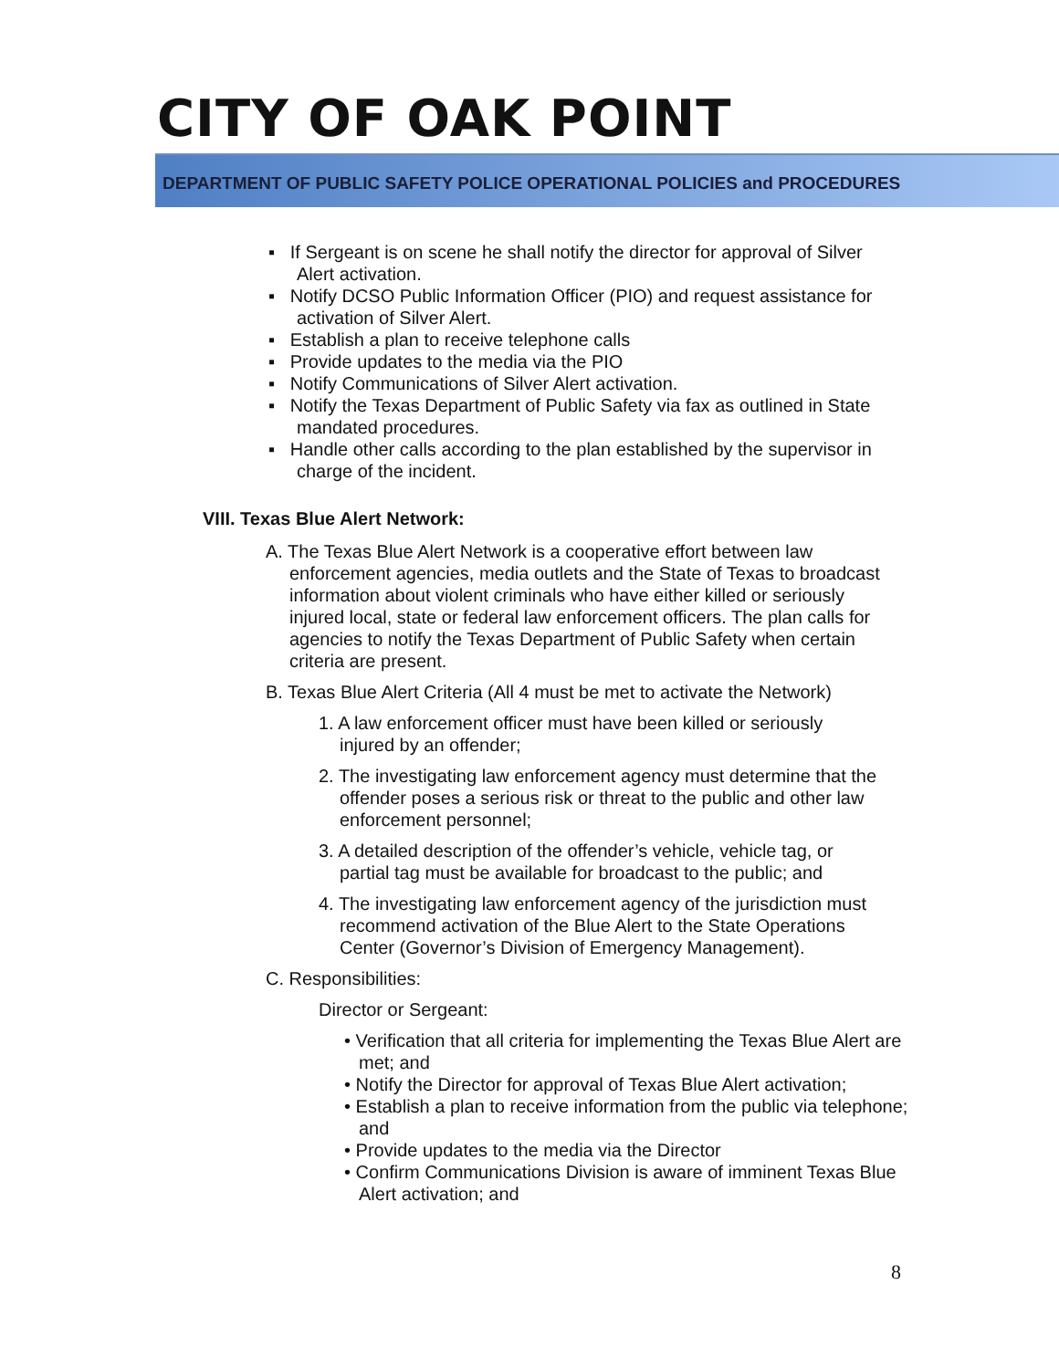CITY OF OAK POINT
DEPARTMENT OF PUBLIC SAFETY POLICE OPERATIONAL POLICIES and PROCEDURES
▪ If Sergeant is on scene he shall notify the director for approval of Silver Alert activation.
▪ Notify DCSO Public Information Officer (PIO) and request assistance for activation of Silver Alert.
▪ Establish a plan to receive telephone calls
▪ Provide updates to the media via the PIO
▪ Notify Communications of Silver Alert activation.
▪ Notify the Texas Department of Public Safety via fax as outlined in State mandated procedures.
▪ Handle other calls according to the plan established by the supervisor in charge of the incident.
VIII. Texas Blue Alert Network:
A. The Texas Blue Alert Network is a cooperative effort between law enforcement agencies, media outlets and the State of Texas to broadcast information about violent criminals who have either killed or seriously injured local, state or federal law enforcement officers. The plan calls for agencies to notify the Texas Department of Public Safety when certain criteria are present.
B. Texas Blue Alert Criteria (All 4 must be met to activate the Network)
1. A law enforcement officer must have been killed or seriously injured by an offender;
2. The investigating law enforcement agency must determine that the offender poses a serious risk or threat to the public and other law enforcement personnel;
3. A detailed description of the offender’s vehicle, vehicle tag, or partial tag must be available for broadcast to the public; and
4. The investigating law enforcement agency of the jurisdiction must recommend activation of the Blue Alert to the State Operations Center (Governor’s Division of Emergency Management).
C. Responsibilities:
Director or Sergeant:
• Verification that all criteria for implementing the Texas Blue Alert are met; and
• Notify the Director for approval of Texas Blue Alert activation;
• Establish a plan to receive information from the public via telephone; and
• Provide updates to the media via the Director
• Confirm Communications Division is aware of imminent Texas Blue Alert activation; and
8